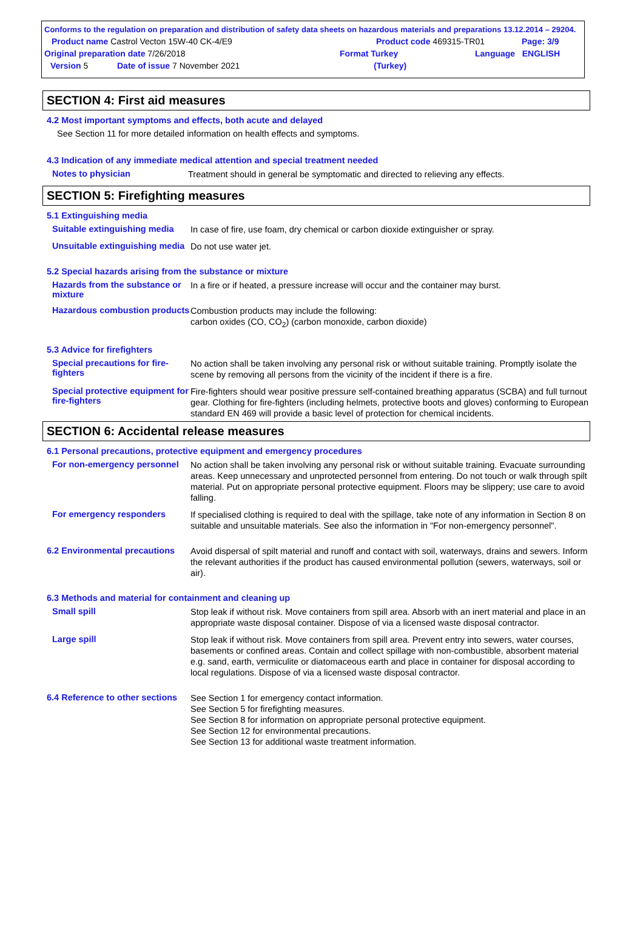Conforms to the regulation on preparation and distribution of safety data sheets on hazardous materials and preparations 13.12.2014 – 29204.
Product name Castrol Vecton 15W-40 CK-4/E9 Product code 469315-TR01 Page: 3/9
Original preparation date 7/26/2018 Format Turkey Language ENGLISH
Version 5 Date of issue 7 November 2021 (Turkey)
SECTION 4: First aid measures
4.2 Most important symptoms and effects, both acute and delayed
See Section 11 for more detailed information on health effects and symptoms.
4.3 Indication of any immediate medical attention and special treatment needed
Notes to physician
Treatment should in general be symptomatic and directed to relieving any effects.
SECTION 5: Firefighting measures
5.1 Extinguishing media
Suitable extinguishing media
In case of fire, use foam, dry chemical or carbon dioxide extinguisher or spray.
Unsuitable extinguishing media
Do not use water jet.
5.2 Special hazards arising from the substance or mixture
Hazards from the substance or mixture
In a fire or if heated, a pressure increase will occur and the container may burst.
Hazardous combustion products
Combustion products may include the following:
carbon oxides (CO, CO<sub>2</sub>) (carbon monoxide, carbon dioxide)
5.3 Advice for firefighters
Special precautions for fire-fighters
No action shall be taken involving any personal risk or without suitable training. Promptly isolate the scene by removing all persons from the vicinity of the incident if there is a fire.
Special protective equipment for fire-fighters
Fire-fighters should wear positive pressure self-contained breathing apparatus (SCBA) and full turnout gear. Clothing for fire-fighters (including helmets, protective boots and gloves) conforming to European standard EN 469 will provide a basic level of protection for chemical incidents.
SECTION 6: Accidental release measures
6.1 Personal precautions, protective equipment and emergency procedures
For non-emergency personnel
No action shall be taken involving any personal risk or without suitable training. Evacuate surrounding areas. Keep unnecessary and unprotected personnel from entering. Do not touch or walk through spilt material. Put on appropriate personal protective equipment. Floors may be slippery; use care to avoid falling.
For emergency responders
If specialised clothing is required to deal with the spillage, take note of any information in Section 8 on suitable and unsuitable materials. See also the information in "For non-emergency personnel".
6.2 Environmental precautions
Avoid dispersal of spilt material and runoff and contact with soil, waterways, drains and sewers. Inform the relevant authorities if the product has caused environmental pollution (sewers, waterways, soil or air).
6.3 Methods and material for containment and cleaning up
Small spill
Stop leak if without risk. Move containers from spill area. Absorb with an inert material and place in an appropriate waste disposal container. Dispose of via a licensed waste disposal contractor.
Large spill
Stop leak if without risk. Move containers from spill area. Prevent entry into sewers, water courses, basements or confined areas. Contain and collect spillage with non-combustible, absorbent material e.g. sand, earth, vermiculite or diatomaceous earth and place in container for disposal according to local regulations. Dispose of via a licensed waste disposal contractor.
6.4 Reference to other sections
See Section 1 for emergency contact information.
See Section 5 for firefighting measures.
See Section 8 for information on appropriate personal protective equipment.
See Section 12 for environmental precautions.
See Section 13 for additional waste treatment information.